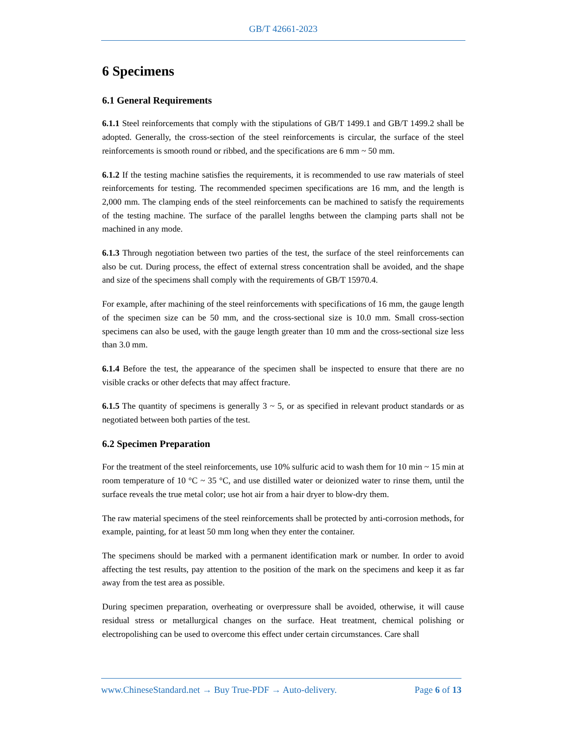GB/T 42661-2023
6 Specimens
6.1 General Requirements
6.1.1 Steel reinforcements that comply with the stipulations of GB/T 1499.1 and GB/T 1499.2 shall be adopted. Generally, the cross-section of the steel reinforcements is circular, the surface of the steel reinforcements is smooth round or ribbed, and the specifications are 6 mm ~ 50 mm.
6.1.2 If the testing machine satisfies the requirements, it is recommended to use raw materials of steel reinforcements for testing. The recommended specimen specifications are 16 mm, and the length is 2,000 mm. The clamping ends of the steel reinforcements can be machined to satisfy the requirements of the testing machine. The surface of the parallel lengths between the clamping parts shall not be machined in any mode.
6.1.3 Through negotiation between two parties of the test, the surface of the steel reinforcements can also be cut. During process, the effect of external stress concentration shall be avoided, and the shape and size of the specimens shall comply with the requirements of GB/T 15970.4.
For example, after machining of the steel reinforcements with specifications of 16 mm, the gauge length of the specimen size can be 50 mm, and the cross-sectional size is 10.0 mm. Small cross-section specimens can also be used, with the gauge length greater than 10 mm and the cross-sectional size less than 3.0 mm.
6.1.4 Before the test, the appearance of the specimen shall be inspected to ensure that there are no visible cracks or other defects that may affect fracture.
6.1.5 The quantity of specimens is generally 3 ~ 5, or as specified in relevant product standards or as negotiated between both parties of the test.
6.2 Specimen Preparation
For the treatment of the steel reinforcements, use 10% sulfuric acid to wash them for 10 min ~ 15 min at room temperature of 10 °C ~ 35 °C, and use distilled water or deionized water to rinse them, until the surface reveals the true metal color; use hot air from a hair dryer to blow-dry them.
The raw material specimens of the steel reinforcements shall be protected by anti-corrosion methods, for example, painting, for at least 50 mm long when they enter the container.
The specimens should be marked with a permanent identification mark or number. In order to avoid affecting the test results, pay attention to the position of the mark on the specimens and keep it as far away from the test area as possible.
During specimen preparation, overheating or overpressure shall be avoided, otherwise, it will cause residual stress or metallurgical changes on the surface. Heat treatment, chemical polishing or electropolishing can be used to overcome this effect under certain circumstances. Care shall
www.ChineseStandard.net → Buy True-PDF → Auto-delivery. Page 6 of 13